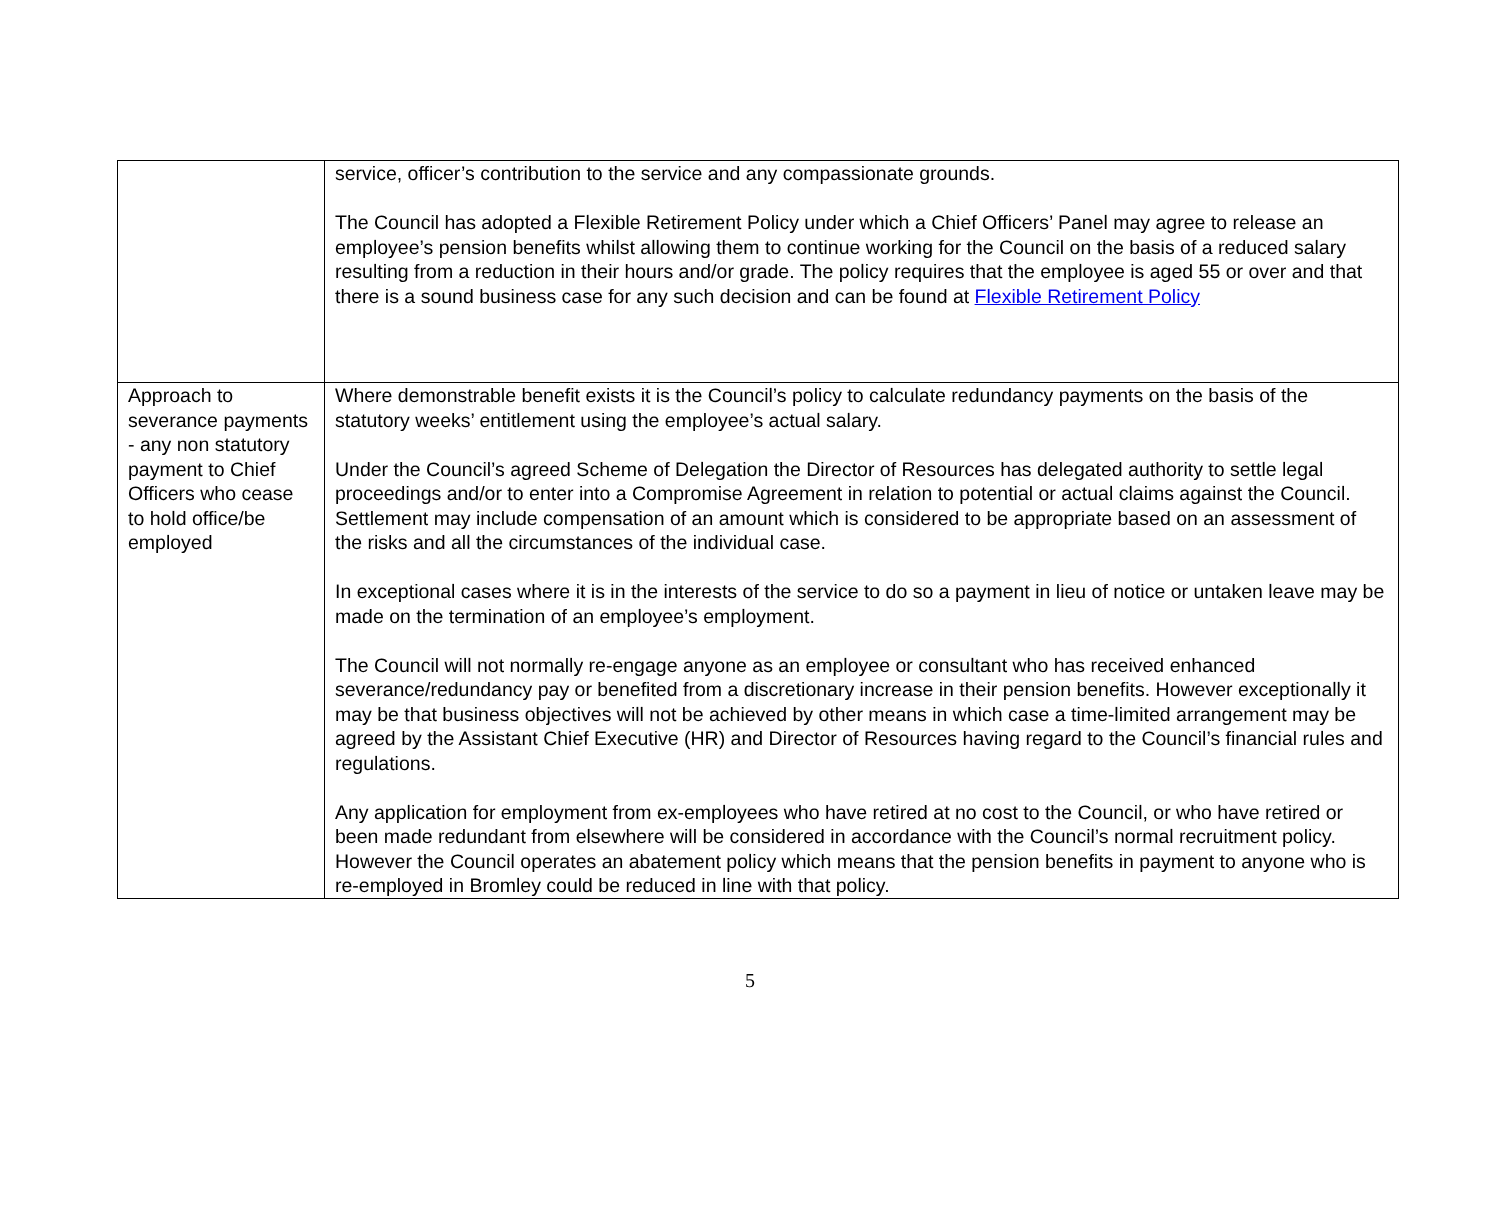| | service, officer’s contribution to the service and any compassionate grounds. The Council has adopted a Flexible Retirement Policy under which a Chief Officers’ Panel may agree to release an employee’s pension benefits whilst allowing them to continue working for the Council on the basis of a reduced salary resulting from a reduction in their hours and/or grade. The policy requires that the employee is aged 55 or over and that there is a sound business case for any such decision and can be found at Flexible Retirement Policy |
| Approach to severance payments - any non statutory payment to Chief Officers who cease to hold office/be employed | Where demonstrable benefit exists it is the Council’s policy to calculate redundancy payments on the basis of the statutory weeks’ entitlement using the employee’s actual salary. Under the Council’s agreed Scheme of Delegation the Director of Resources has delegated authority to settle legal proceedings and/or to enter into a Compromise Agreement in relation to potential or actual claims against the Council. Settlement may include compensation of an amount which is considered to be appropriate based on an assessment of the risks and all the circumstances of the individual case. In exceptional cases where it is in the interests of the service to do so a payment in lieu of notice or untaken leave may be made on the termination of an employee’s employment. The Council will not normally re-engage anyone as an employee or consultant who has received enhanced severance/redundancy pay or benefited from a discretionary increase in their pension benefits. However exceptionally it may be that business objectives will not be achieved by other means in which case a time-limited arrangement may be agreed by the Assistant Chief Executive (HR) and Director of Resources having regard to the Council’s financial rules and regulations. Any application for employment from ex-employees who have retired at no cost to the Council, or who have retired or been made redundant from elsewhere will be considered in accordance with the Council’s normal recruitment policy. However the Council operates an abatement policy which means that the pension benefits in payment to anyone who is re-employed in Bromley could be reduced in line with that policy. |
5